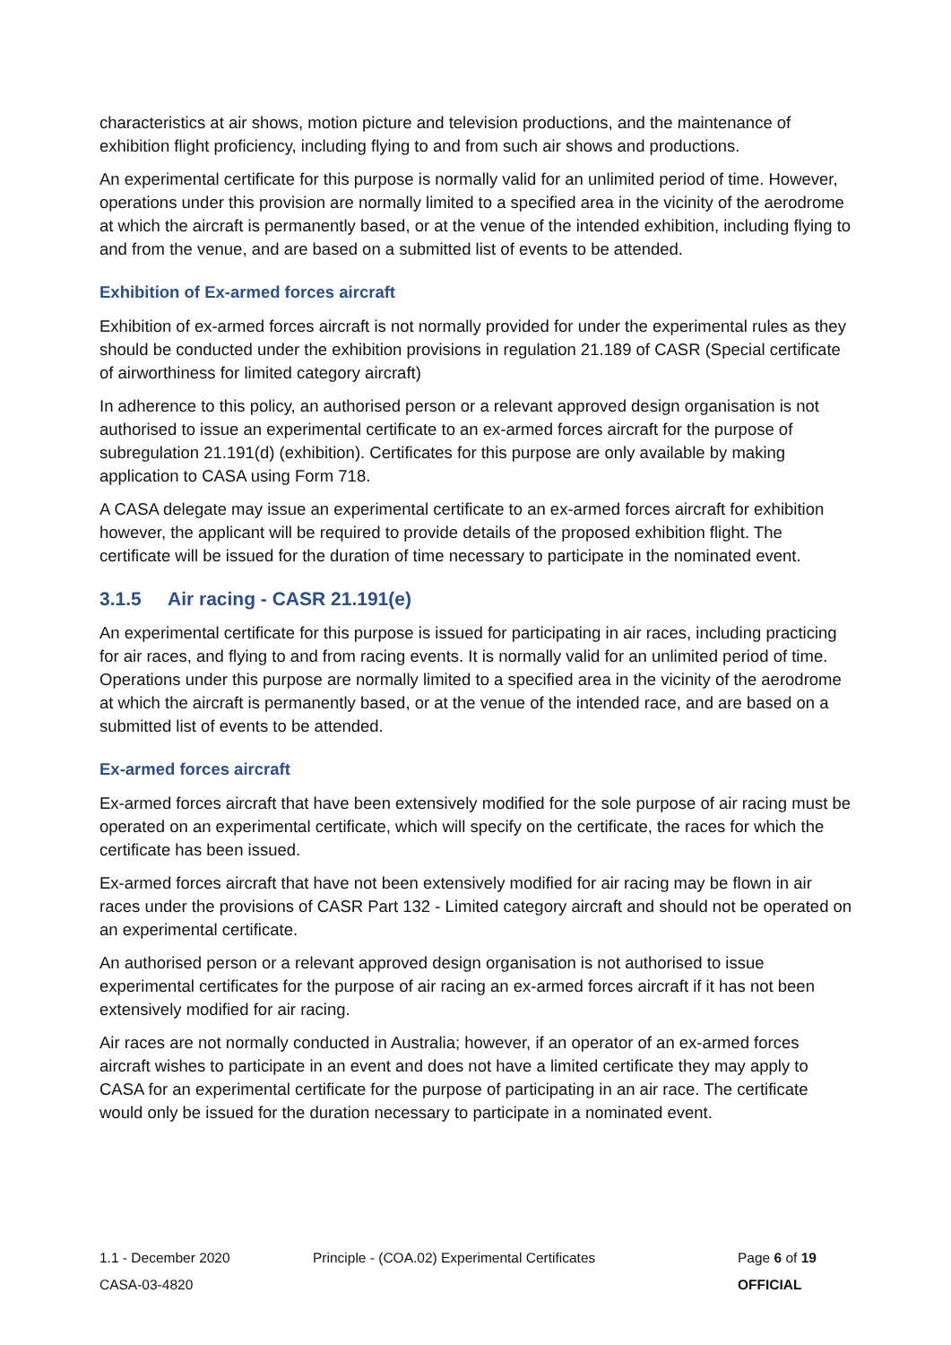characteristics at air shows, motion picture and television productions, and the maintenance of exhibition flight proficiency, including flying to and from such air shows and productions.
An experimental certificate for this purpose is normally valid for an unlimited period of time. However, operations under this provision are normally limited to a specified area in the vicinity of the aerodrome at which the aircraft is permanently based, or at the venue of the intended exhibition, including flying to and from the venue, and are based on a submitted list of events to be attended.
Exhibition of Ex-armed forces aircraft
Exhibition of ex-armed forces aircraft is not normally provided for under the experimental rules as they should be conducted under the exhibition provisions in regulation 21.189 of CASR (Special certificate of airworthiness for limited category aircraft)
In adherence to this policy, an authorised person or a relevant approved design organisation is not authorised to issue an experimental certificate to an ex-armed forces aircraft for the purpose of subregulation 21.191(d) (exhibition). Certificates for this purpose are only available by making application to CASA using Form 718.
A CASA delegate may issue an experimental certificate to an ex-armed forces aircraft for exhibition however, the applicant will be required to provide details of the proposed exhibition flight. The certificate will be issued for the duration of time necessary to participate in the nominated event.
3.1.5 Air racing - CASR 21.191(e)
An experimental certificate for this purpose is issued for participating in air races, including practicing for air races, and flying to and from racing events. It is normally valid for an unlimited period of time. Operations under this purpose are normally limited to a specified area in the vicinity of the aerodrome at which the aircraft is permanently based, or at the venue of the intended race, and are based on a submitted list of events to be attended.
Ex-armed forces aircraft
Ex-armed forces aircraft that have been extensively modified for the sole purpose of air racing must be operated on an experimental certificate, which will specify on the certificate, the races for which the certificate has been issued.
Ex-armed forces aircraft that have not been extensively modified for air racing may be flown in air races under the provisions of CASR Part 132 - Limited category aircraft and should not be operated on an experimental certificate.
An authorised person or a relevant approved design organisation is not authorised to issue experimental certificates for the purpose of air racing an ex-armed forces aircraft if it has not been extensively modified for air racing.
Air races are not normally conducted in Australia; however, if an operator of an ex-armed forces aircraft wishes to participate in an event and does not have a limited certificate they may apply to CASA for an experimental certificate for the purpose of participating in an air race. The certificate would only be issued for the duration necessary to participate in a nominated event.
1.1 - December 2020 Principle - (COA.02) Experimental Certificates Page 6 of 19
CASA-03-4820 OFFICIAL